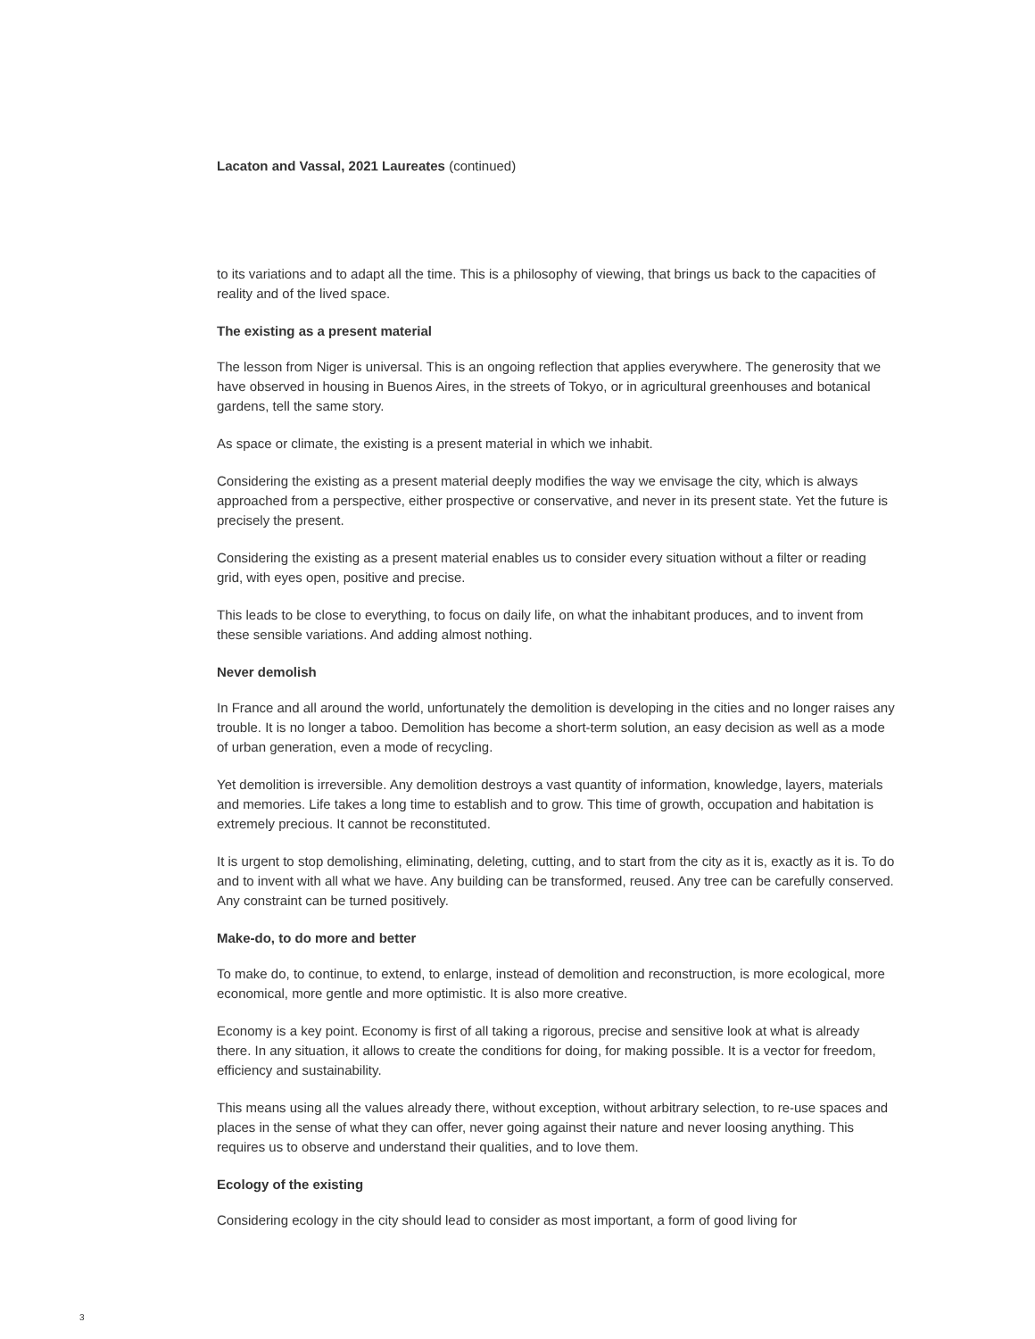Lacaton and Vassal, 2021 Laureates (continued)
to its variations and to adapt all the time. This is a philosophy of viewing, that brings us back to the capacities of reality and of the lived space.
The existing as a present material
The lesson from Niger is universal. This is an ongoing reflection that applies everywhere. The generosity that we have observed in housing in Buenos Aires, in the streets of Tokyo, or in agricultural greenhouses and botanical gardens, tell the same story.
As space or climate, the existing is a present material in which we inhabit.
Considering the existing as a present material deeply modifies the way we envisage the city, which is always approached from a perspective, either prospective or conservative, and never in its present state. Yet the future is precisely the present.
Considering the existing as a present material enables us to consider every situation without a filter or reading grid, with eyes open, positive and precise.
This leads to be close to everything, to focus on daily life, on what the inhabitant produces, and to invent from these sensible variations. And adding almost nothing.
Never demolish
In France and all around the world, unfortunately the demolition is developing in the cities and no longer raises any trouble. It is no longer a taboo. Demolition has become a short-term solution, an easy decision as well as a mode of urban generation, even a mode of recycling.
Yet demolition is irreversible. Any demolition destroys a vast quantity of information, knowledge, layers, materials and memories. Life takes a long time to establish and to grow. This time of growth, occupation and habitation is extremely precious. It cannot be reconstituted.
It is urgent to stop demolishing, eliminating, deleting, cutting, and to start from the city as it is, exactly as it is. To do and to invent with all what we have. Any building can be transformed, reused. Any tree can be carefully conserved. Any constraint can be turned positively.
Make-do, to do more and better
To make do, to continue, to extend, to enlarge, instead of demolition and reconstruction, is more ecological, more economical, more gentle and more optimistic. It is also more creative.
Economy is a key point. Economy is first of all taking a rigorous, precise and sensitive look at what is already there. In any situation, it allows to create the conditions for doing, for making possible. It is a vector for freedom, efficiency and sustainability.
This means using all the values already there, without exception, without arbitrary selection, to re-use spaces and places in the sense of what they can offer, never going against their nature and never loosing anything. This requires us to observe and understand their qualities, and to love them.
Ecology of the existing
Considering ecology in the city should lead to consider as most important, a form of good living for
3